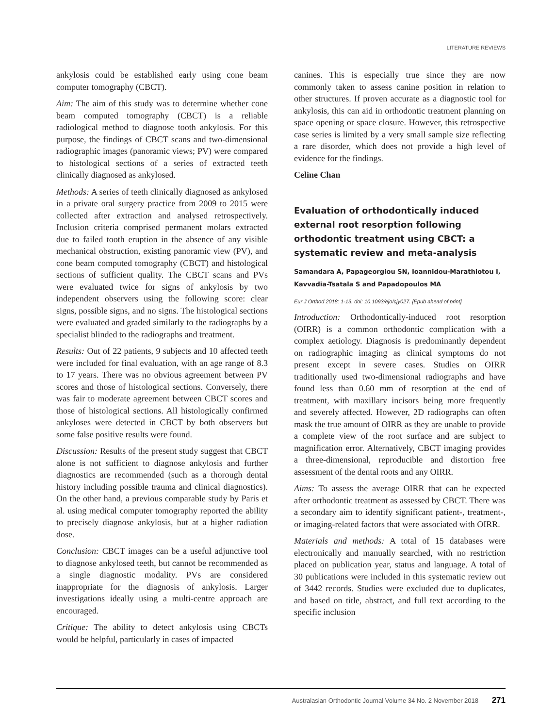LITERATURE REVIEWS
ankylosis could be established early using cone beam computer tomography (CBCT).
Aim: The aim of this study was to determine whether cone beam computed tomography (CBCT) is a reliable radiological method to diagnose tooth ankylosis. For this purpose, the findings of CBCT scans and two-dimensional radiographic images (panoramic views; PV) were compared to histological sections of a series of extracted teeth clinically diagnosed as ankylosed.
Methods: A series of teeth clinically diagnosed as ankylosed in a private oral surgery practice from 2009 to 2015 were collected after extraction and analysed retrospectively. Inclusion criteria comprised permanent molars extracted due to failed tooth eruption in the absence of any visible mechanical obstruction, existing panoramic view (PV), and cone beam computed tomography (CBCT) and histological sections of sufficient quality. The CBCT scans and PVs were evaluated twice for signs of ankylosis by two independent observers using the following score: clear signs, possible signs, and no signs. The histological sections were evaluated and graded similarly to the radiographs by a specialist blinded to the radiographs and treatment.
Results: Out of 22 patients, 9 subjects and 10 affected teeth were included for final evaluation, with an age range of 8.3 to 17 years. There was no obvious agreement between PV scores and those of histological sections. Conversely, there was fair to moderate agreement between CBCT scores and those of histological sections. All histologically confirmed ankyloses were detected in CBCT by both observers but some false positive results were found.
Discussion: Results of the present study suggest that CBCT alone is not sufficient to diagnose ankylosis and further diagnostics are recommended (such as a thorough dental history including possible trauma and clinical diagnostics). On the other hand, a previous comparable study by Paris et al. using medical computer tomography reported the ability to precisely diagnose ankylosis, but at a higher radiation dose.
Conclusion: CBCT images can be a useful adjunctive tool to diagnose ankylosed teeth, but cannot be recommended as a single diagnostic modality. PVs are considered inappropriate for the diagnosis of ankylosis. Larger investigations ideally using a multi-centre approach are encouraged.
Critique: The ability to detect ankylosis using CBCTs would be helpful, particularly in cases of impacted
canines. This is especially true since they are now commonly taken to assess canine position in relation to other structures. If proven accurate as a diagnostic tool for ankylosis, this can aid in orthodontic treatment planning on space opening or space closure. However, this retrospective case series is limited by a very small sample size reflecting a rare disorder, which does not provide a high level of evidence for the findings.
Celine Chan
Evaluation of orthodontically induced external root resorption following orthodontic treatment using CBCT: a systematic review and meta-analysis
Samandara A, Papageorgiou SN, Ioannidou-Marathiotou I, Kavvadia-Tsatala S and Papadopoulos MA
Eur J Orthod 2018: 1-13. doi: 10.1093/ejo/cjy027. [Epub ahead of print]
Introduction: Orthodontically-induced root resorption (OIRR) is a common orthodontic complication with a complex aetiology. Diagnosis is predominantly dependent on radiographic imaging as clinical symptoms do not present except in severe cases. Studies on OIRR traditionally used two-dimensional radiographs and have found less than 0.60 mm of resorption at the end of treatment, with maxillary incisors being more frequently and severely affected. However, 2D radiographs can often mask the true amount of OIRR as they are unable to provide a complete view of the root surface and are subject to magnification error. Alternatively, CBCT imaging provides a three-dimensional, reproducible and distortion free assessment of the dental roots and any OIRR.
Aims: To assess the average OIRR that can be expected after orthodontic treatment as assessed by CBCT. There was a secondary aim to identify significant patient-, treatment-, or imaging-related factors that were associated with OIRR.
Materials and methods: A total of 15 databases were electronically and manually searched, with no restriction placed on publication year, status and language. A total of 30 publications were included in this systematic review out of 3442 records. Studies were excluded due to duplicates, and based on title, abstract, and full text according to the specific inclusion
Australasian Orthodontic Journal Volume 34 No. 2 November 2018 271